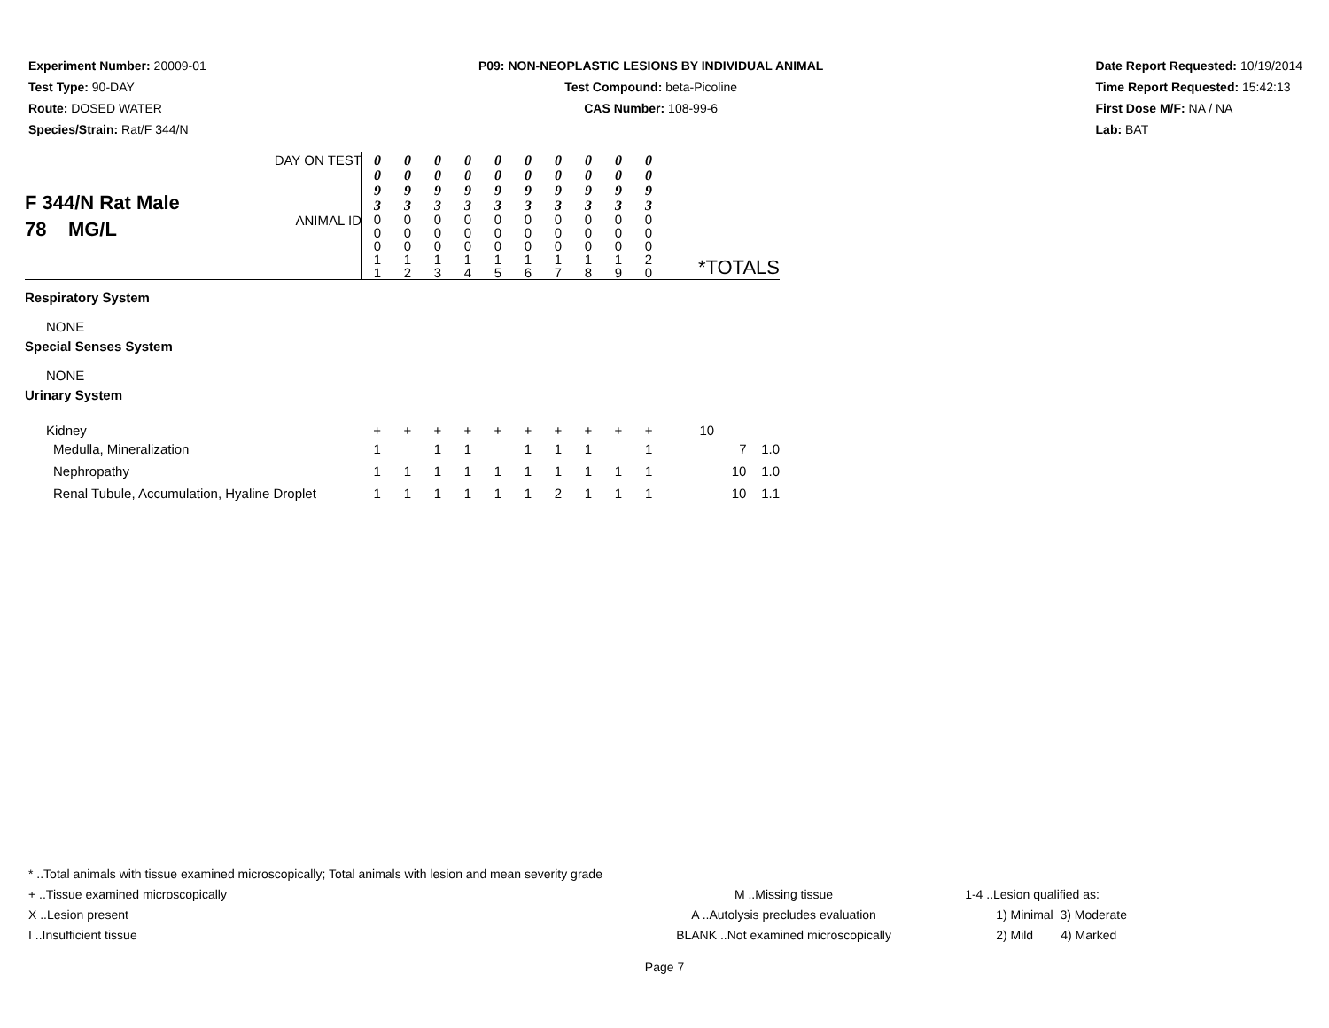Experiment Number: 20009-01
Test Type: 90-DAY
Route: DOSED WATER
Species/Strain: Rat/F 344/N
P09: NON-NEOPLASTIC LESIONS BY INDIVIDUAL ANIMAL
Test Compound: beta-Picoline
CAS Number: 108-99-6
Date Report Requested: 10/19/2014
Time Report Requested: 15:42:13
First Dose M/F: NA / NA
Lab: BAT
| F 344/N Rat Male 78 MG/L | DAY ON TEST | 0 0 9 3 | 0 0 9 3 | 0 0 9 3 | 0 0 9 3 | 0 0 9 3 | 0 0 9 3 | 0 0 9 3 | 0 0 9 3 | 0 0 9 3 | 0 0 9 3 | |
| | ANIMAL ID | 0 0 0 1 1 | 0 0 0 1 2 | 0 0 0 1 3 | 0 0 0 1 4 | 0 0 0 1 5 | 0 0 0 1 6 | 0 0 0 1 7 | 0 0 0 1 8 | 0 0 0 1 9 | 0 0 0 2 0 | *TOTALS |
| Respiratory System | | | | | | | | | | | | |
| NONE | | | | | | | | | | | | |
| Special Senses System | | | | | | | | | | | | |
| NONE | | | | | | | | | | | | |
| Urinary System | | | | | | | | | | | | |
| Kidney | | + | + | + | + | + | + | + | + | + | + | 10 |
| Medulla, Mineralization | | 1 | | 1 | 1 | | 1 | 1 | 1 | | 1 | 7 1.0 |
| Nephropathy | | 1 | 1 | 1 | 1 | 1 | 1 | 1 | 1 | 1 | 1 | 10 1.0 |
| Renal Tubule, Accumulation, Hyaline Droplet | | 1 | 1 | 1 | 1 | 1 | 1 | 2 | 1 | 1 | 1 | 10 1.1 |
* ..Total animals with tissue examined microscopically; Total animals with lesion and mean severity grade
+ ..Tissue examined microscopically
X ..Lesion present
I ..Insufficient tissue
M ..Missing tissue
A ..Autolysis precludes evaluation
BLANK ..Not examined microscopically
1-4 ..Lesion qualified as:
1) Minimal 3) Moderate
2) Mild 4) Marked
Page 7